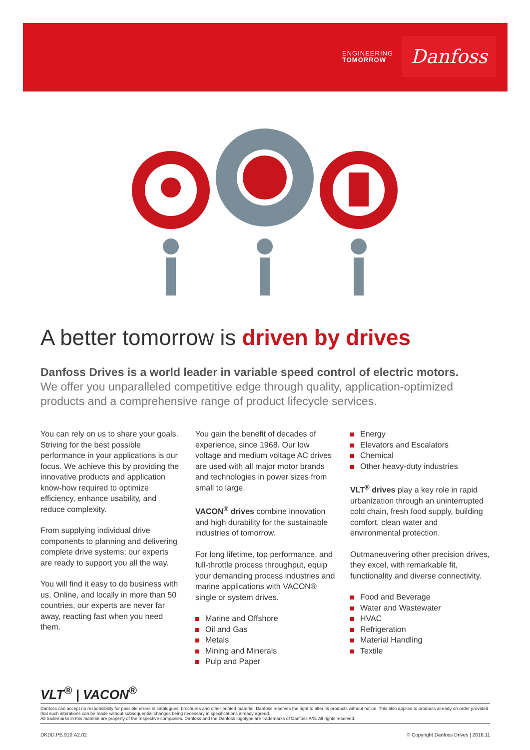ENGINEERING
TOMORROW
Danfoss
A better tomorrow is driven by drives
Danfoss Drives is a world leader in variable speed control of electric motors.
We offer you unparalleled competitive edge through quality, application-optimized products and a comprehensive range of product lifecycle services.
You can rely on us to share your goals. Striving for the best possible performance in your applications is our focus. We achieve this by providing the innovative products and application know-how required to optimize efficiency, enhance usability, and reduce complexity.
From supplying individual drive components to planning and delivering complete drive systems; our experts are ready to support you all the way.
You will find it easy to do business with us. Online, and locally in more than 50 countries, our experts are never far away, reacting fast when you need them.
You gain the benefit of decades of experience, since 1968. Our low voltage and medium voltage AC drives are used with all major motor brands and technologies in power sizes from small to large.
VACON<sup>®</sup> drives combine innovation and high durability for the sustainable industries of tomorrow.
For long lifetime, top performance, and full-throttle process throughput, equip your demanding process industries and marine applications with VACON® single or system drives.
Marine and Offshore
Oil and Gas
Metals
Mining and Minerals
Pulp and Paper
Energy
Elevators and Escalators
Chemical
Other heavy-duty industries
VLT<sup>®</sup> drives play a key role in rapid urbanization through an uninterrupted cold chain, fresh food supply, building comfort, clean water and environmental protection.
Outmaneuvering other precision drives, they excel, with remarkable fit, functionality and diverse connectivity.
Food and Beverage
Water and Wastewater
HVAC
Refrigeration
Material Handling
Textile
VLT<sup>®</sup> | VACON<sup>®</sup>
Danfoss can accept no responsibility for possible errors in catalogues, brochures and other printed material. Danfoss reserves the right to alter its products without notice. This also applies to products already on order provided that such alterations can be made without subsequential changes being necessary in specifications already agreed.
All trademarks in this material are property of the respective companies. Danfoss and the Danfoss logotype are trademarks of Danfoss A/S. All rights reserved.
DKDD.PB.910.A2.02 © Copyright Danfoss Drives | 2016.11